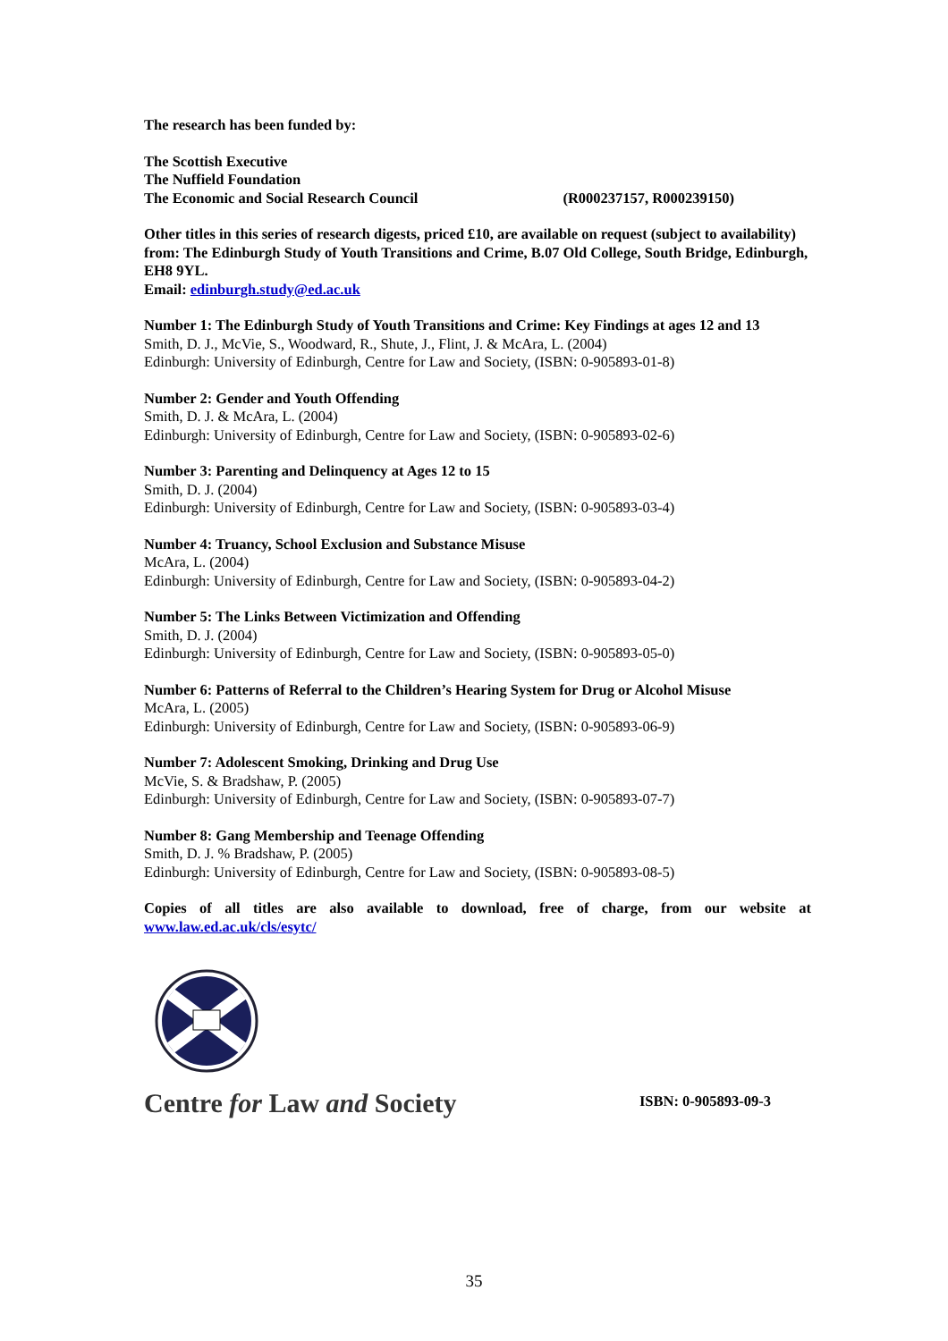The research has been funded by:
The Scottish Executive
The Nuffield Foundation
The Economic and Social Research Council (R000237157, R000239150)
Other titles in this series of research digests, priced £10, are available on request (subject to availability) from: The Edinburgh Study of Youth Transitions and Crime, B.07 Old College, South Bridge, Edinburgh, EH8 9YL.
Email: edinburgh.study@ed.ac.uk
Number 1: The Edinburgh Study of Youth Transitions and Crime: Key Findings at ages 12 and 13
Smith, D. J., McVie, S., Woodward, R., Shute, J., Flint, J. & McAra, L. (2004)
Edinburgh: University of Edinburgh, Centre for Law and Society, (ISBN: 0-905893-01-8)
Number 2: Gender and Youth Offending
Smith, D. J. & McAra, L. (2004)
Edinburgh: University of Edinburgh, Centre for Law and Society, (ISBN: 0-905893-02-6)
Number 3: Parenting and Delinquency at Ages 12 to 15
Smith, D. J. (2004)
Edinburgh: University of Edinburgh, Centre for Law and Society, (ISBN: 0-905893-03-4)
Number 4: Truancy, School Exclusion and Substance Misuse
McAra, L. (2004)
Edinburgh: University of Edinburgh, Centre for Law and Society, (ISBN: 0-905893-04-2)
Number 5: The Links Between Victimization and Offending
Smith, D. J. (2004)
Edinburgh: University of Edinburgh, Centre for Law and Society, (ISBN: 0-905893-05-0)
Number 6: Patterns of Referral to the Children’s Hearing System for Drug or Alcohol Misuse
McAra, L. (2005)
Edinburgh: University of Edinburgh, Centre for Law and Society, (ISBN: 0-905893-06-9)
Number 7: Adolescent Smoking, Drinking and Drug Use
McVie, S. & Bradshaw, P. (2005)
Edinburgh: University of Edinburgh, Centre for Law and Society, (ISBN: 0-905893-07-7)
Number 8: Gang Membership and Teenage Offending
Smith, D. J. % Bradshaw, P. (2005)
Edinburgh: University of Edinburgh, Centre for Law and Society, (ISBN: 0-905893-08-5)
Copies of all titles are also available to download, free of charge, from our website at
www.law.ed.ac.uk/cls/esytc/
Centre for Law and Society
ISBN: 0-905893-09-3
35